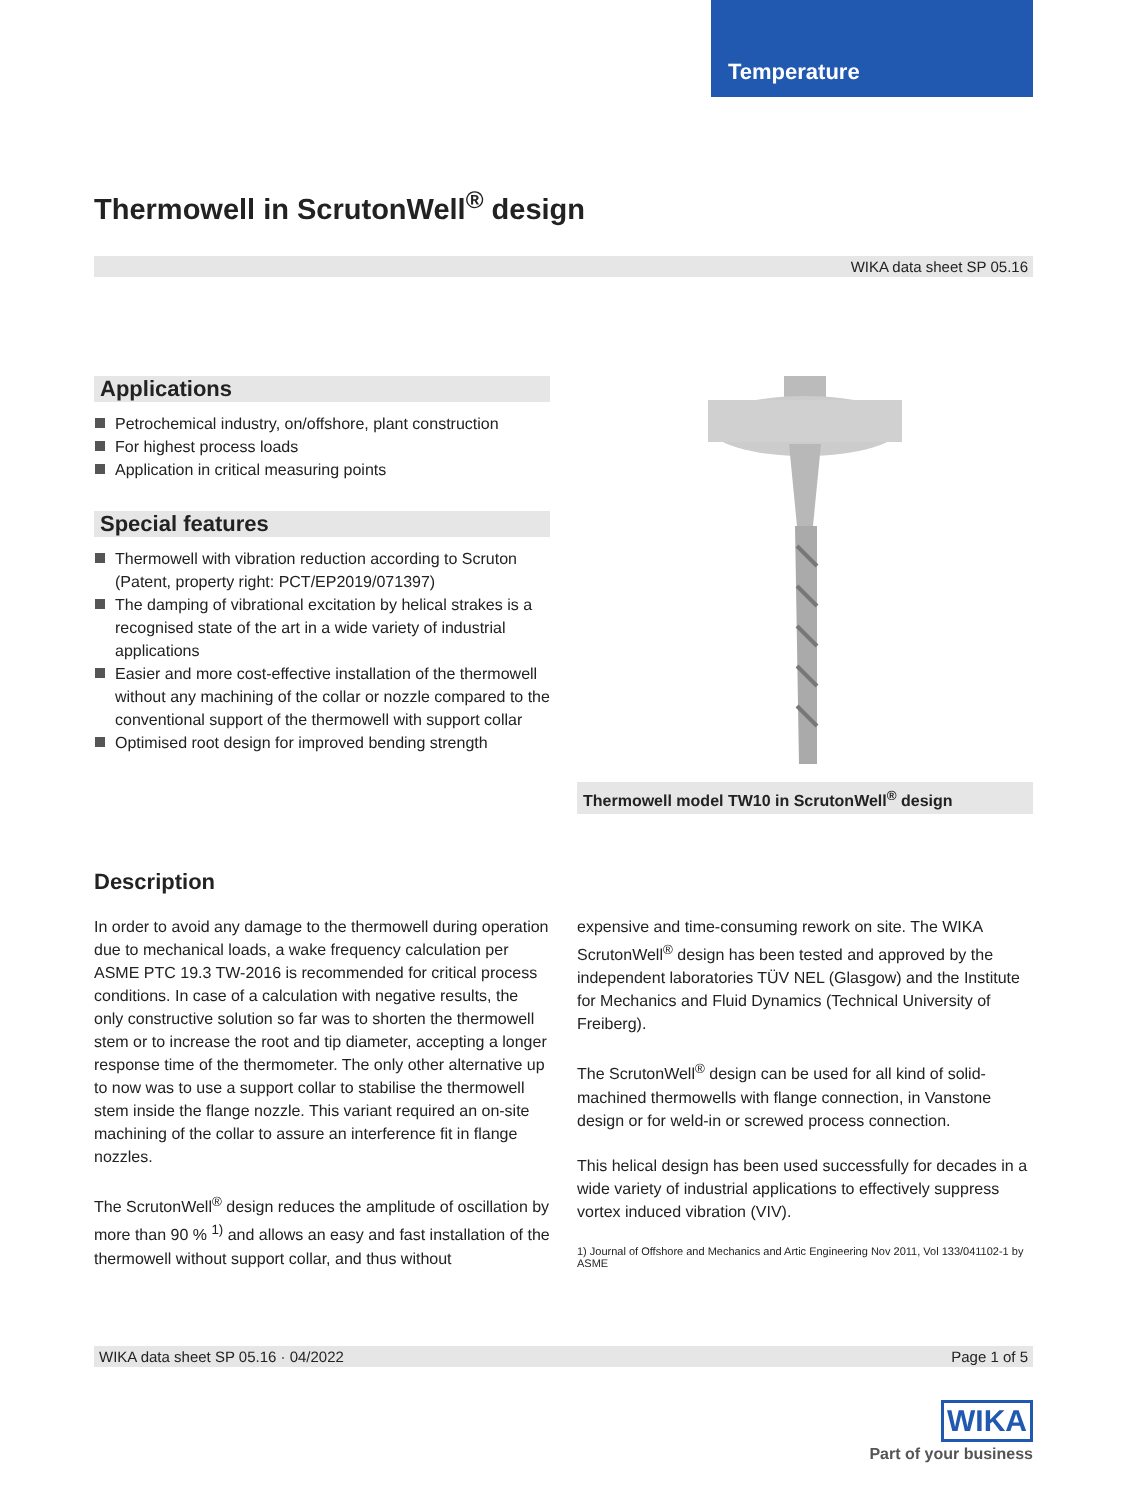Temperature
Thermowell in ScrutonWell<sup>®</sup> design
WIKA data sheet SP 05.16
Applications
Petrochemical industry, on/offshore, plant construction
For highest process loads
Application in critical measuring points
Special features
Thermowell with vibration reduction according to Scruton (Patent, property right: PCT/EP2019/071397)
The damping of vibrational excitation by helical strakes is a recognised state of the art in a wide variety of industrial applications
Easier and more cost-effective installation of the thermowell without any machining of the collar or nozzle compared to the conventional support of the thermowell with support collar
Optimised root design for improved bending strength
Thermowell model TW10 in ScrutonWell<sup>®</sup> design
Description
In order to avoid any damage to the thermowell during operation due to mechanical loads, a wake frequency calculation per ASME PTC 19.3 TW-2016 is recommended for critical process conditions. In case of a calculation with negative results, the only constructive solution so far was to shorten the thermowell stem or to increase the root and tip diameter, accepting a longer response time of the thermometer. The only other alternative up to now was to use a support collar to stabilise the thermowell stem inside the flange nozzle. This variant required an on-site machining of the collar to assure an interference fit in flange nozzles.
The ScrutonWell<sup>®</sup> design reduces the amplitude of oscillation by more than 90 % <sup>1)</sup> and allows an easy and fast installation of the thermowell without support collar, and thus without
expensive and time-consuming rework on site. The WIKA ScrutonWell<sup>®</sup> design has been tested and approved by the independent laboratories TÜV NEL (Glasgow) and the Institute for Mechanics and Fluid Dynamics (Technical University of Freiberg).
The ScrutonWell<sup>®</sup> design can be used for all kind of solid-machined thermowells with flange connection, in Vanstone design or for weld-in or screwed process connection.
This helical design has been used successfully for decades in a wide variety of industrial applications to effectively suppress vortex induced vibration (VIV).
1) Journal of Offshore and Mechanics and Artic Engineering Nov 2011, Vol 133/041102-1 by ASME
WIKA data sheet SP 05.16 · 04/2022 Page 1 of 5
WIKA
Part of your business